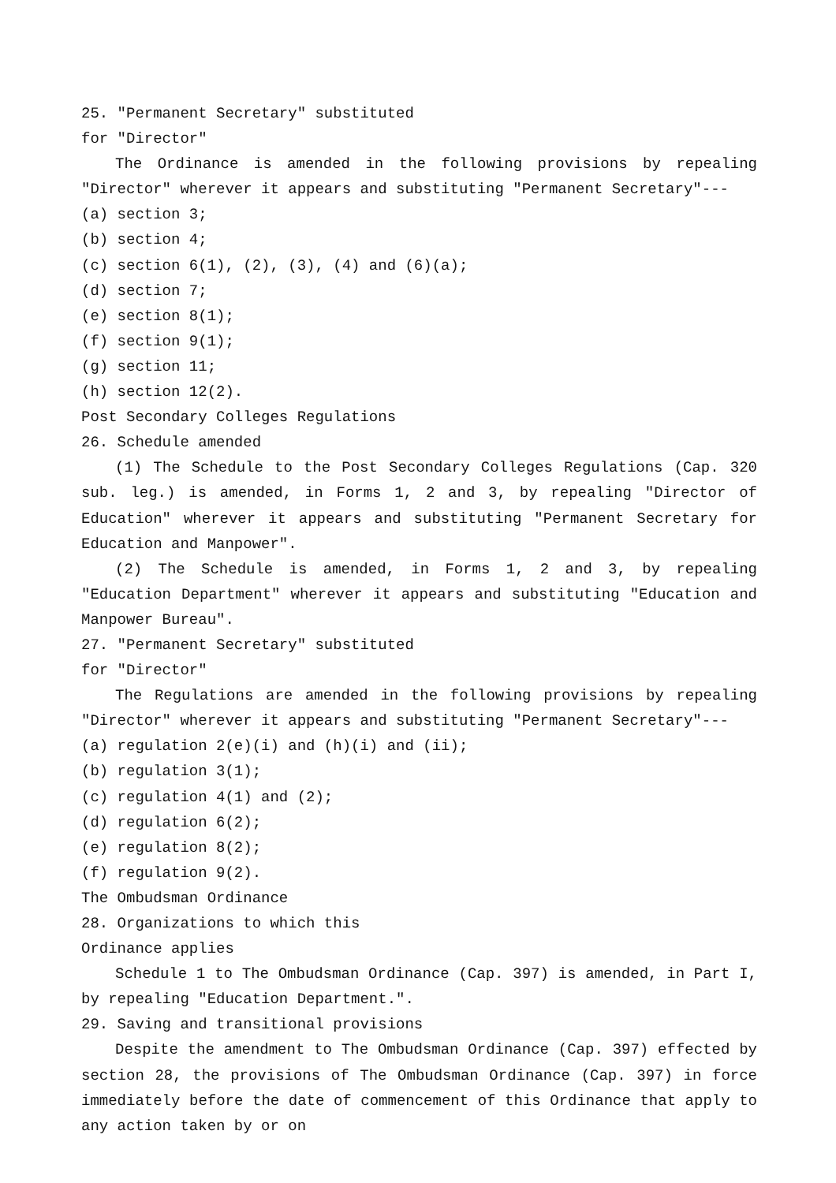25. "Permanent Secretary" substituted
for "Director"
The Ordinance is amended in the following provisions by repealing "Director" wherever it appears and substituting "Permanent Secretary"---
(a) section 3;
(b) section 4;
(c) section 6(1), (2), (3), (4) and (6)(a);
(d) section 7;
(e) section 8(1);
(f) section 9(1);
(g) section 11;
(h) section 12(2).
Post Secondary Colleges Regulations
26. Schedule amended
(1) The Schedule to the Post Secondary Colleges Regulations (Cap. 320 sub. leg.) is amended, in Forms 1, 2 and 3, by repealing "Director of Education" wherever it appears and substituting "Permanent Secretary for Education and Manpower".
(2) The Schedule is amended, in Forms 1, 2 and 3, by repealing "Education Department" wherever it appears and substituting "Education and Manpower Bureau".
27. "Permanent Secretary" substituted
for "Director"
The Regulations are amended in the following provisions by repealing "Director" wherever it appears and substituting "Permanent Secretary"---
(a) regulation 2(e)(i) and (h)(i) and (ii);
(b) regulation 3(1);
(c) regulation 4(1) and (2);
(d) regulation 6(2);
(e) regulation 8(2);
(f) regulation 9(2).
The Ombudsman Ordinance
28. Organizations to which this
Ordinance applies
Schedule 1 to The Ombudsman Ordinance (Cap. 397) is amended, in Part I, by repealing "Education Department.".
29. Saving and transitional provisions
Despite the amendment to The Ombudsman Ordinance (Cap. 397) effected by section 28, the provisions of The Ombudsman Ordinance (Cap. 397) in force immediately before the date of commencement of this Ordinance that apply to any action taken by or on